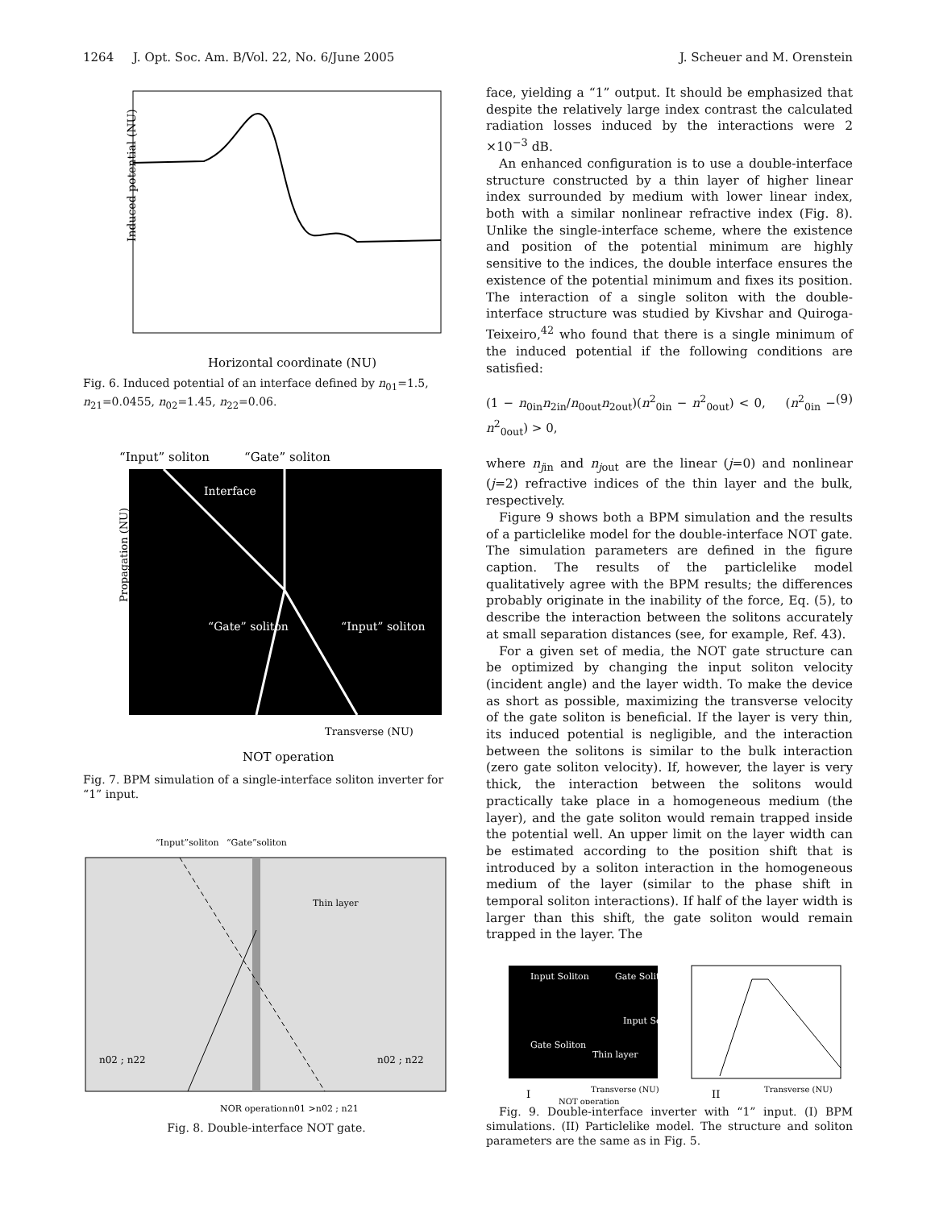1264 J. Opt. Soc. Am. B/Vol. 22, No. 6/June 2005 J. Scheuer and M. Orenstein
Induced potential (NU)
Horizontal coordinate (NU)
Fig. 6. Induced potential of an interface defined by n<sub>01</sub>=1.5, n<sub>21</sub>=0.0455, n<sub>02</sub>=1.45, n<sub>22</sub>=0.06.
“Input” soliton
“Gate” soliton
Interface
“Gate” soliton
“Input” soliton
Propagation (NU)
Transverse (NU)
NOT operation
Fig. 7. BPM simulation of a single-interface soliton inverter for “1” input.
“Input”soliton
“Gate”soliton
Thin layer
n02 ; n22
n02 ; n22
NOR operation
n01 >n02 ; n21
Fig. 8. Double-interface NOT gate.
face, yielding a “1” output. It should be emphasized that despite the relatively large index contrast the calculated radiation losses induced by the interactions were 2 ×10<sup>−3</sup> dB.
An enhanced configuration is to use a double-interface structure constructed by a thin layer of higher linear index surrounded by medium with lower linear index, both with a similar nonlinear refractive index (Fig. 8). Unlike the single-interface scheme, where the existence and position of the potential minimum are highly sensitive to the indices, the double interface ensures the existence of the potential minimum and fixes its position. The interaction of a single soliton with the double-interface structure was studied by Kivshar and Quiroga-Teixeiro,<sup>42</sup> who found that there is a single minimum of the induced potential if the following conditions are satisfied:
(1 − n<sub>0in</sub>n<sub>2in</sub>/n<sub>0out</sub>n<sub>2out</sub>)(n<sup>2</sup><sub>0in</sub> − n<sup>2</sup><sub>0out</sub>) < 0, (n<sup>2</sup><sub>0in</sub> − n<sup>2</sup><sub>0out</sub>) > 0, (9)
where n<sub>jin</sub> and n<sub>jout</sub> are the linear (j=0) and nonlinear (j=2) refractive indices of the thin layer and the bulk, respectively.
Figure 9 shows both a BPM simulation and the results of a particlelike model for the double-interface NOT gate. The simulation parameters are defined in the figure caption. The results of the particlelike model qualitatively agree with the BPM results; the differences probably originate in the inability of the force, Eq. (5), to describe the interaction between the solitons accurately at small separation distances (see, for example, Ref. 43).
For a given set of media, the NOT gate structure can be optimized by changing the input soliton velocity (incident angle) and the layer width. To make the device as short as possible, maximizing the transverse velocity of the gate soliton is beneficial. If the layer is very thin, its induced potential is negligible, and the interaction between the solitons is similar to the bulk interaction (zero gate soliton velocity). If, however, the layer is very thick, the interaction between the solitons would practically take place in a homogeneous medium (the layer), and the gate soliton would remain trapped inside the potential well. An upper limit on the layer width can be estimated according to the position shift that is introduced by a soliton interaction in the homogeneous medium of the layer (similar to the phase shift in temporal soliton interactions). If half of the layer width is larger than this shift, the gate soliton would remain trapped in the layer. The
Input Soliton
Gate Soliton
Input Soliton
Gate Soliton
Thin layer
I
Transverse (NU)
NOT operation
II
Transverse (NU)
Fig. 9. Double-interface inverter with “1” input. (I) BPM simulations. (II) Particlelike model. The structure and soliton parameters are the same as in Fig. 5.